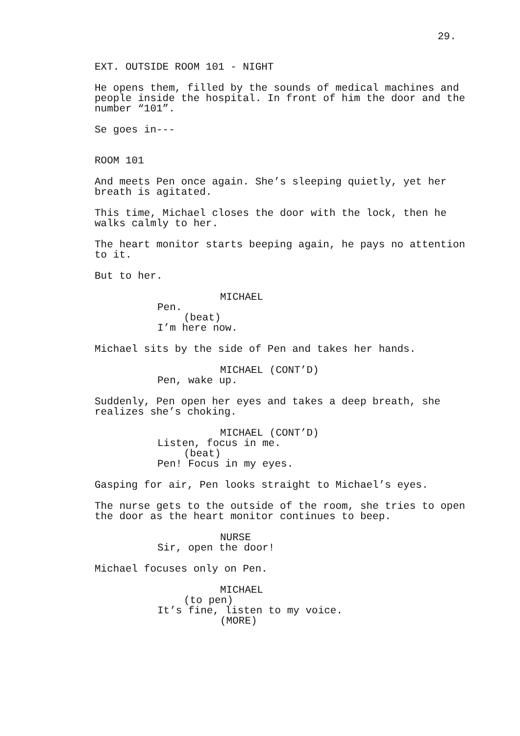29.
EXT. OUTSIDE ROOM 101 - NIGHT
He opens them, filled by the sounds of medical machines and people inside the hospital. In front of him the door and the number “101”.
Se goes in---
ROOM 101
And meets Pen once again. She’s sleeping quietly, yet her breath is agitated.
This time, Michael closes the door with the lock, then he walks calmly to her.
The heart monitor starts beeping again, he pays no attention to it.
But to her.
MICHAEL
Pen.
(beat)
I’m here now.
Michael sits by the side of Pen and takes her hands.
MICHAEL (CONT’D)
Pen, wake up.
Suddenly, Pen open her eyes and takes a deep breath, she realizes she’s choking.
MICHAEL (CONT’D)
Listen, focus in me.
(beat)
Pen! Focus in my eyes.
Gasping for air, Pen looks straight to Michael’s eyes.
The nurse gets to the outside of the room, she tries to open the door as the heart monitor continues to beep.
NURSE
Sir, open the door!
Michael focuses only on Pen.
MICHAEL
(to pen)
It’s fine, listen to my voice.
(MORE)